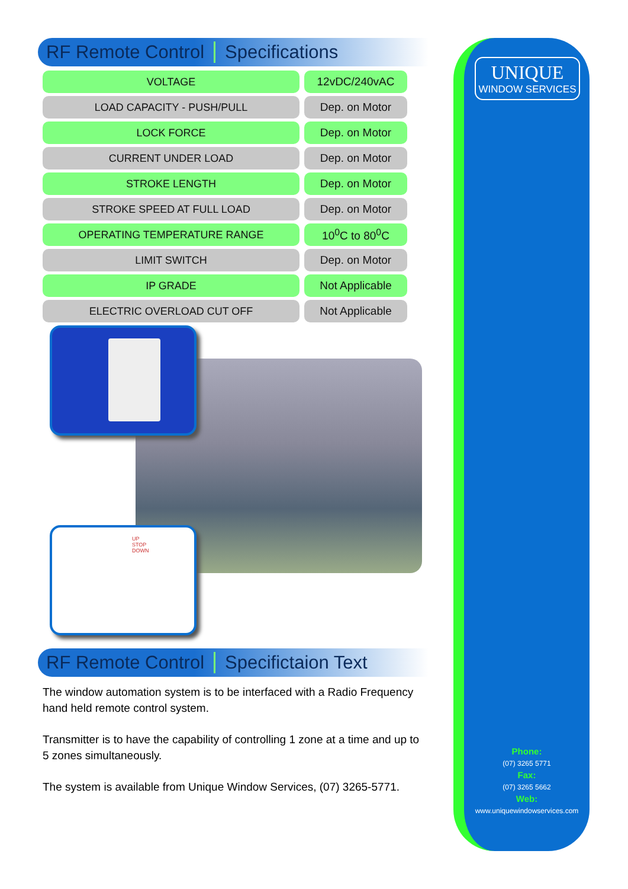RF Remote Control Specifications
| VOLTAGE | 12vDC/240vAC |
| LOAD CAPACITY - PUSH/PULL | Dep. on Motor |
| LOCK FORCE | Dep. on Motor |
| CURRENT UNDER LOAD | Dep. on Motor |
| STROKE LENGTH | Dep. on Motor |
| STROKE SPEED AT FULL LOAD | Dep. on Motor |
| OPERATING TEMPERATURE RANGE | 10<sup>0</sup>C to 80<sup>0</sup>C |
| LIMIT SWITCH | Dep. on Motor |
| IP GRADE | Not Applicable |
| ELECTRIC OVERLOAD CUT OFF | Not Applicable |
UP
STOP
DOWN
RF Remote Control Specifictaion Text
The window automation system is to be interfaced with a Radio Frequency hand held remote control system.
Transmitter is to have the capability of controlling 1 zone at a time and up to 5 zones simultaneously.
The system is available from Unique Window Services, (07) 3265-5771.
UNIQUE
WINDOW SERVICES
Phone:
(07) 3265 5771
Fax:
(07) 3265 5662
Web:
www.uniquewindowservices.com